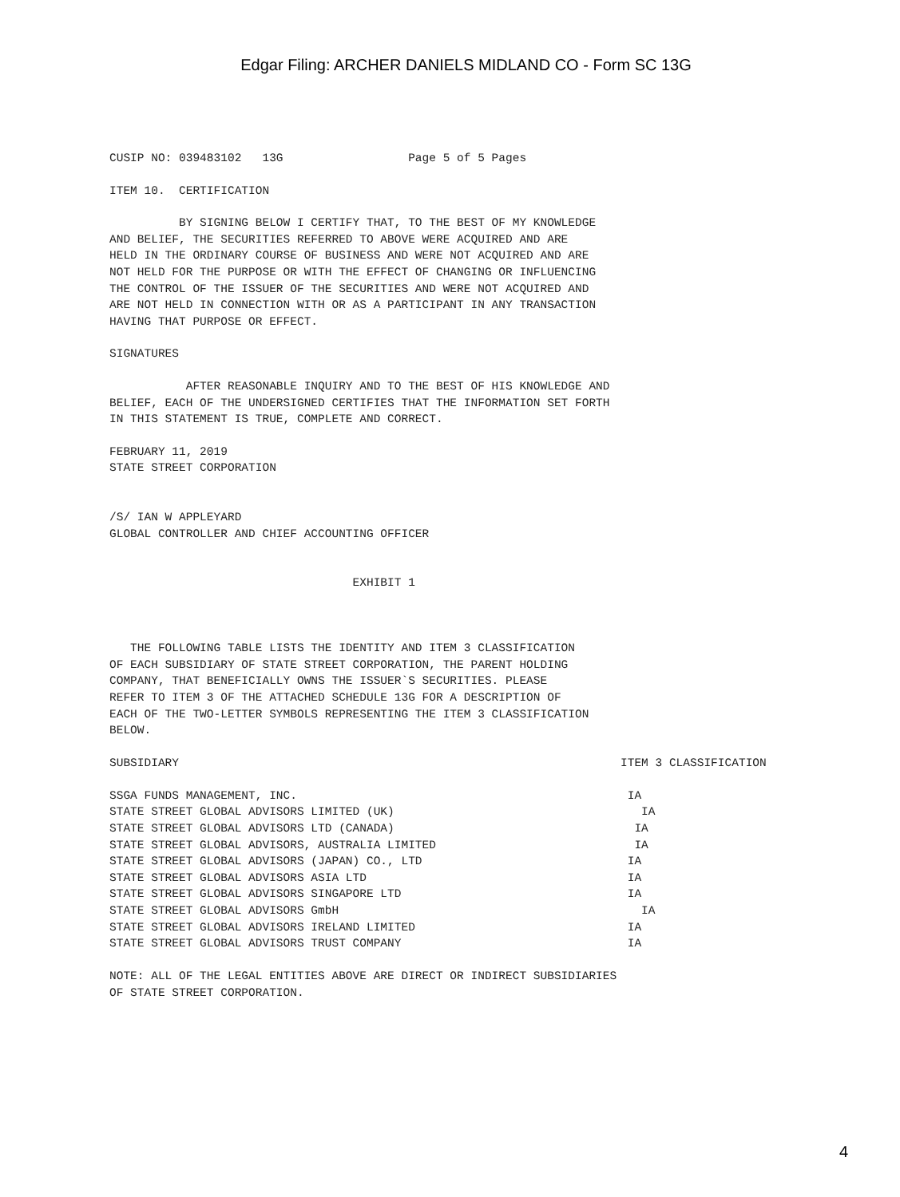Edgar Filing: ARCHER DANIELS MIDLAND CO - Form SC 13G
CUSIP NO: 039483102   13G                  Page 5 of 5 Pages
ITEM 10.  CERTIFICATION
          BY SIGNING BELOW I CERTIFY THAT, TO THE BEST OF MY KNOWLEDGE
AND BELIEF, THE SECURITIES REFERRED TO ABOVE WERE ACQUIRED AND ARE
HELD IN THE ORDINARY COURSE OF BUSINESS AND WERE NOT ACQUIRED AND ARE
NOT HELD FOR THE PURPOSE OR WITH THE EFFECT OF CHANGING OR INFLUENCING
THE CONTROL OF THE ISSUER OF THE SECURITIES AND WERE NOT ACQUIRED AND
ARE NOT HELD IN CONNECTION WITH OR AS A PARTICIPANT IN ANY TRANSACTION
HAVING THAT PURPOSE OR EFFECT.
SIGNATURES
           AFTER REASONABLE INQUIRY AND TO THE BEST OF HIS KNOWLEDGE AND
BELIEF, EACH OF THE UNDERSIGNED CERTIFIES THAT THE INFORMATION SET FORTH
IN THIS STATEMENT IS TRUE, COMPLETE AND CORRECT.
FEBRUARY 11, 2019
STATE STREET CORPORATION


/S/ IAN W APPLEYARD
GLOBAL CONTROLLER AND CHIEF ACCOUNTING OFFICER
                                   EXHIBIT 1



   THE FOLLOWING TABLE LISTS THE IDENTITY AND ITEM 3 CLASSIFICATION
OF EACH SUBSIDIARY OF STATE STREET CORPORATION, THE PARENT HOLDING
COMPANY, THAT BENEFICIALLY OWNS THE ISSUER`S SECURITIES. PLEASE
REFER TO ITEM 3 OF THE ATTACHED SCHEDULE 13G FOR A DESCRIPTION OF
EACH OF THE TWO-LETTER SYMBOLS REPRESENTING THE ITEM 3 CLASSIFICATION
BELOW.
| SUBSIDIARY | ITEM 3 CLASSIFICATION |
| --- | --- |
| SSGA FUNDS MANAGEMENT, INC. | IA |
| STATE STREET GLOBAL ADVISORS LIMITED (UK) | IA |
| STATE STREET GLOBAL ADVISORS LTD (CANADA) | IA |
| STATE STREET GLOBAL ADVISORS, AUSTRALIA LIMITED | IA |
| STATE STREET GLOBAL ADVISORS (JAPAN) CO., LTD | IA |
| STATE STREET GLOBAL ADVISORS ASIA LTD | IA |
| STATE STREET GLOBAL ADVISORS SINGAPORE LTD | IA |
| STATE STREET GLOBAL ADVISORS GmbH | IA |
| STATE STREET GLOBAL ADVISORS IRELAND LIMITED | IA |
| STATE STREET GLOBAL ADVISORS TRUST COMPANY | IA |
NOTE: ALL OF THE LEGAL ENTITIES ABOVE ARE DIRECT OR INDIRECT SUBSIDIARIES
OF STATE STREET CORPORATION.
4